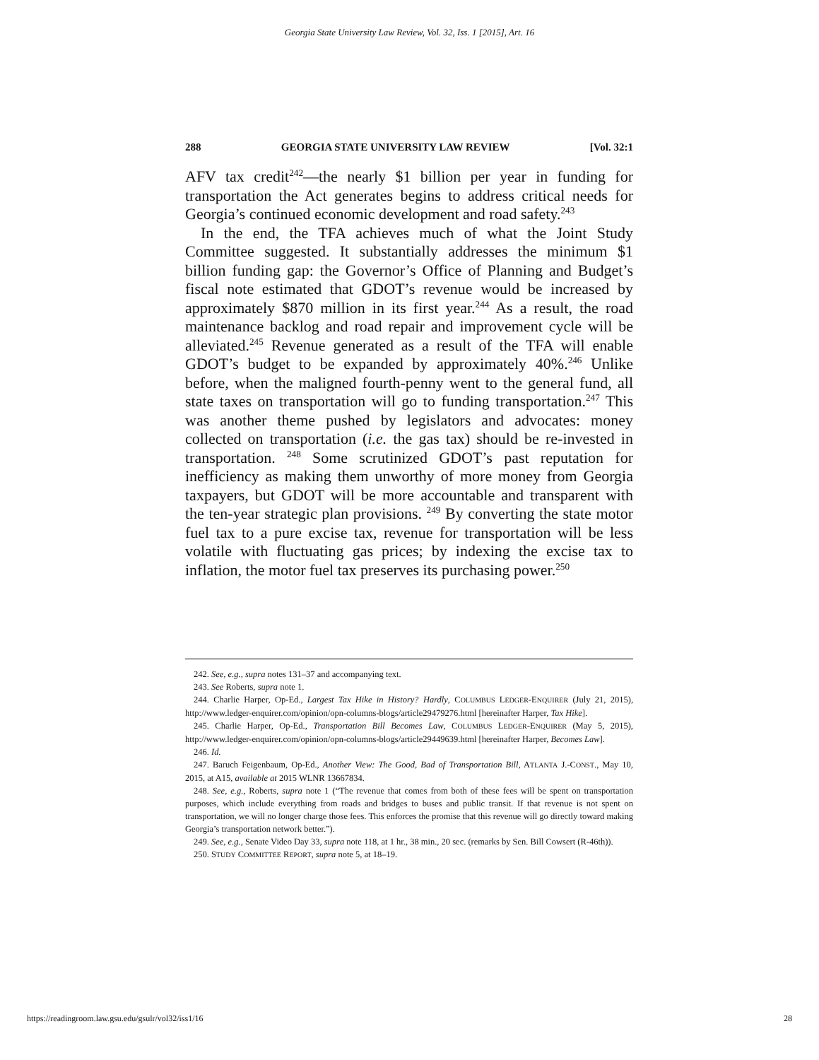Georgia State University Law Review, Vol. 32, Iss. 1 [2015], Art. 16
288 GEORGIA STATE UNIVERSITY LAW REVIEW [Vol. 32:1
AFV tax credit<sup>242</sup>—the nearly $1 billion per year in funding for transportation the Act generates begins to address critical needs for Georgia’s continued economic development and road safety.<sup>243</sup>
In the end, the TFA achieves much of what the Joint Study Committee suggested. It substantially addresses the minimum $1 billion funding gap: the Governor’s Office of Planning and Budget’s fiscal note estimated that GDOT’s revenue would be increased by approximately $870 million in its first year.<sup>244</sup> As a result, the road maintenance backlog and road repair and improvement cycle will be alleviated.<sup>245</sup> Revenue generated as a result of the TFA will enable GDOT’s budget to be expanded by approximately 40%.<sup>246</sup> Unlike before, when the maligned fourth-penny went to the general fund, all state taxes on transportation will go to funding transportation.<sup>247</sup> This was another theme pushed by legislators and advocates: money collected on transportation (i.e. the gas tax) should be re-invested in transportation. <sup>248</sup> Some scrutinized GDOT’s past reputation for inefficiency as making them unworthy of more money from Georgia taxpayers, but GDOT will be more accountable and transparent with the ten-year strategic plan provisions. <sup>249</sup> By converting the state motor fuel tax to a pure excise tax, revenue for transportation will be less volatile with fluctuating gas prices; by indexing the excise tax to inflation, the motor fuel tax preserves its purchasing power.<sup>250</sup>
242. See, e.g., supra notes 131–37 and accompanying text.
243. See Roberts, supra note 1.
244. Charlie Harper, Op-Ed., Largest Tax Hike in History? Hardly, COLUMBUS LEDGER-ENQUIRER (July 21, 2015), http://www.ledger-enquirer.com/opinion/opn-columns-blogs/article29479276.html [hereinafter Harper, Tax Hike].
245. Charlie Harper, Op-Ed., Transportation Bill Becomes Law, COLUMBUS LEDGER-ENQUIRER (May 5, 2015), http://www.ledger-enquirer.com/opinion/opn-columns-blogs/article29449639.html [hereinafter Harper, Becomes Law].
246. Id.
247. Baruch Feigenbaum, Op-Ed., Another View: The Good, Bad of Transportation Bill, ATLANTA J.-CONST., May 10, 2015, at A15, available at 2015 WLNR 13667834.
248. See, e.g., Roberts, supra note 1 (“The revenue that comes from both of these fees will be spent on transportation purposes, which include everything from roads and bridges to buses and public transit. If that revenue is not spent on transportation, we will no longer charge those fees. This enforces the promise that this revenue will go directly toward making Georgia’s transportation network better.”).
249. See, e.g., Senate Video Day 33, supra note 118, at 1 hr., 38 min., 20 sec. (remarks by Sen. Bill Cowsert (R-46th)).
250. STUDY COMMITTEE REPORT, supra note 5, at 18–19.
https://readingroom.law.gsu.edu/gsulr/vol32/iss1/16 28